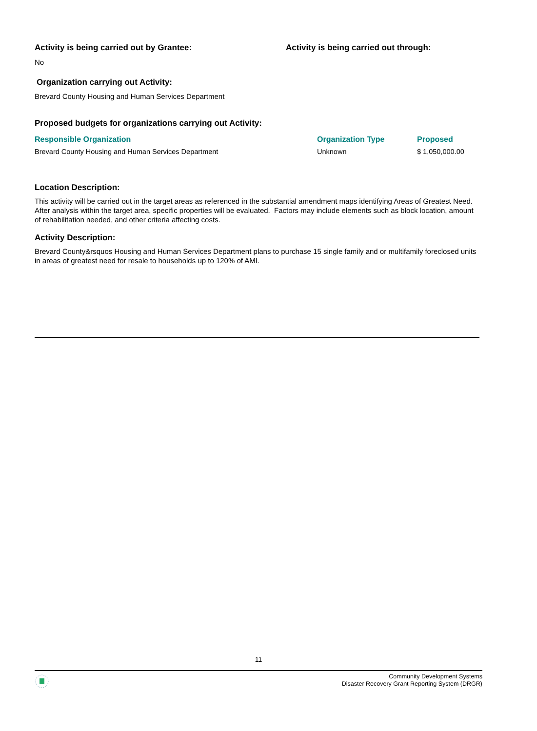Activity is being carried out by Grantee:
Activity is being carried out through:
No
Organization carrying out Activity:
Brevard County Housing and Human Services Department
Proposed budgets for organizations carrying out Activity:
| Responsible Organization | Organization Type | Proposed |
| --- | --- | --- |
| Brevard County Housing and Human Services Department | Unknown | $ 1,050,000.00 |
Location Description:
This activity will be carried out in the target areas as referenced in the substantial amendment maps identifying Areas of Greatest Need. After analysis within the target area, specific properties will be evaluated. Factors may include elements such as block location, amount of rehabilitation needed, and other criteria affecting costs.
Activity Description:
Brevard County&rsquos Housing and Human Services Department plans to purchase 15 single family and or multifamily foreclosed units in areas of greatest need for resale to households up to 120% of AMI.
11
Community Development Systems
Disaster Recovery Grant Reporting System (DRGR)